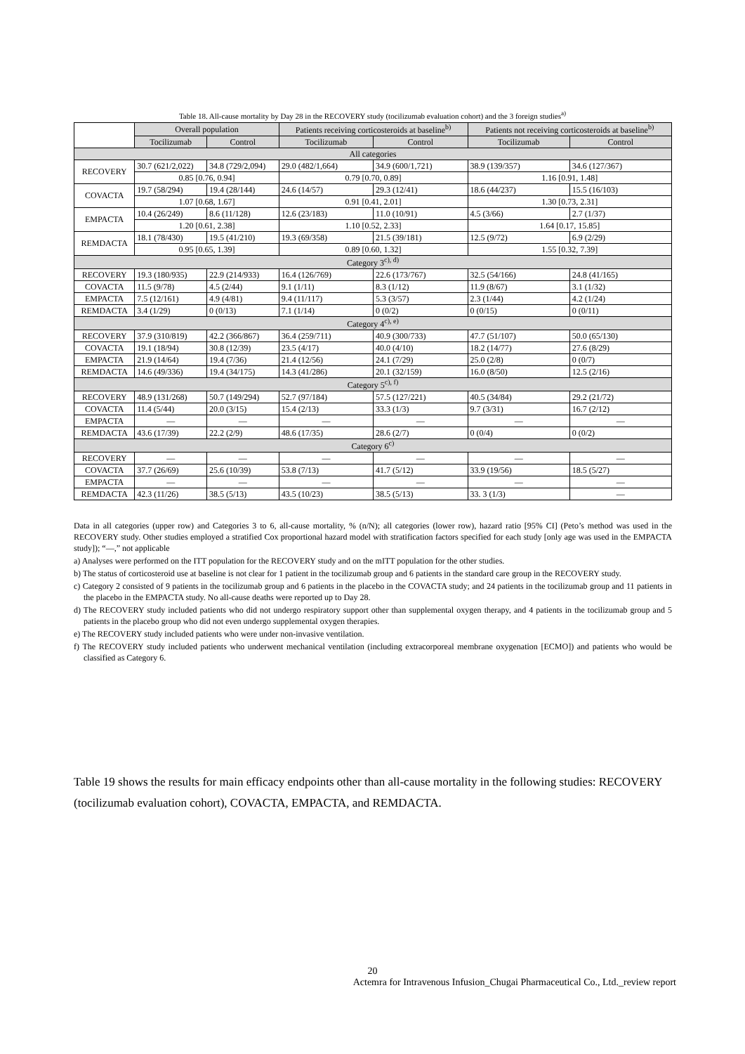Table 18. All-cause mortality by Day 28 in the RECOVERY study (tocilizumab evaluation cohort) and the 3 foreign studies<sup>a)</sup>
| | Overall population | | Patients receiving corticosteroids at baseline<sup>b)</sup> | | Patients not receiving corticosteroids at baseline<sup>b)</sup> | |
| --- | --- | --- | --- | --- | --- | --- |
| | Tocilizumab | Control | Tocilizumab | Control | Tocilizumab | Control |
| All categories | | | | | | |
| RECOVERY | 30.7 (621/2,022) | 34.8 (729/2,094) | 29.0 (482/1,664) | 34.9 (600/1,721) | 38.9 (139/357) | 34.6 (127/367) |
| | 0.85 [0.76, 0.94] | | 0.79 [0.70, 0.89] | | 1.16 [0.91, 1.48] | |
| COVACTA | 19.7 (58/294) | 19.4 (28/144) | 24.6 (14/57) | 29.3 (12/41) | 18.6 (44/237) | 15.5 (16/103) |
| | 1.07 [0.68, 1.67] | | 0.91 [0.41, 2.01] | | 1.30 [0.73, 2.31] | |
| EMPACTA | 10.4 (26/249) | 8.6 (11/128) | 12.6 (23/183) | 11.0 (10/91) | 4.5 (3/66) | 2.7 (1/37) |
| | 1.20 [0.61, 2.38] | | 1.10 [0.52, 2.33] | | 1.64 [0.17, 15.85] | |
| REMDACTA | 18.1 (78/430) | 19.5 (41/210) | 19.3 (69/358) | 21.5 (39/181) | 12.5 (9/72) | 6.9 (2/29) |
| | 0.95 [0.65, 1.39] | | 0.89 [0.60, 1.32] | | 1.55 [0.32, 7.39] | |
| Category 3<sup>c), d)</sup> | | | | | | |
| RECOVERY | 19.3 (180/935) | 22.9 (214/933) | 16.4 (126/769) | 22.6 (173/767) | 32.5 (54/166) | 24.8 (41/165) |
| COVACTA | 11.5 (9/78) | 4.5 (2/44) | 9.1 (1/11) | 8.3 (1/12) | 11.9 (8/67) | 3.1 (1/32) |
| EMPACTA | 7.5 (12/161) | 4.9 (4/81) | 9.4 (11/117) | 5.3 (3/57) | 2.3 (1/44) | 4.2 (1/24) |
| REMDACTA | 3.4 (1/29) | 0 (0/13) | 7.1 (1/14) | 0 (0/2) | 0 (0/15) | 0 (0/11) |
| Category 4<sup>c), e)</sup> | | | | | | |
| RECOVERY | 37.9 (310/819) | 42.2 (366/867) | 36.4 (259/711) | 40.9 (300/733) | 47.7 (51/107) | 50.0 (65/130) |
| COVACTA | 19.1 (18/94) | 30.8 (12/39) | 23.5 (4/17) | 40.0 (4/10) | 18.2 (14/77) | 27.6 (8/29) |
| EMPACTA | 21.9 (14/64) | 19.4 (7/36) | 21.4 (12/56) | 24.1 (7/29) | 25.0 (2/8) | 0 (0/7) |
| REMDACTA | 14.6 (49/336) | 19.4 (34/175) | 14.3 (41/286) | 20.1 (32/159) | 16.0 (8/50) | 12.5 (2/16) |
| Category 5<sup>c), f)</sup> | | | | | | |
| RECOVERY | 48.9 (131/268) | 50.7 (149/294) | 52.7 (97/184) | 57.5 (127/221) | 40.5 (34/84) | 29.2 (21/72) |
| COVACTA | 11.4 (5/44) | 20.0 (3/15) | 15.4 (2/13) | 33.3 (1/3) | 9.7 (3/31) | 16.7 (2/12) |
| EMPACTA | — | — | — | — | — | — |
| REMDACTA | 43.6 (17/39) | 22.2 (2/9) | 48.6 (17/35) | 28.6 (2/7) | 0 (0/4) | 0 (0/2) |
| Category 6<sup>c)</sup> | | | | | | |
| RECOVERY | — | — | — | — | — | — |
| COVACTA | 37.7 (26/69) | 25.6 (10/39) | 53.8 (7/13) | 41.7 (5/12) | 33.9 (19/56) | 18.5 (5/27) |
| EMPACTA | — | — | — | — | — | — |
| REMDACTA | 42.3 (11/26) | 38.5 (5/13) | 43.5 (10/23) | 38.5 (5/13) | 33. 3 (1/3) | — |
Data in all categories (upper row) and Categories 3 to 6, all-cause mortality, % (n/N); all categories (lower row), hazard ratio [95% CI] (Peto’s method was used in the RECOVERY study. Other studies employed a stratified Cox proportional hazard model with stratification factors specified for each study [only age was used in the EMPACTA study]); “—,” not applicable
a) Analyses were performed on the ITT population for the RECOVERY study and on the mITT population for the other studies.
b) The status of corticosteroid use at baseline is not clear for 1 patient in the tocilizumab group and 6 patients in the standard care group in the RECOVERY study.
c) Category 2 consisted of 9 patients in the tocilizumab group and 6 patients in the placebo in the COVACTA study; and 24 patients in the tocilizumab group and 11 patients in the placebo in the EMPACTA study. No all-cause deaths were reported up to Day 28.
d) The RECOVERY study included patients who did not undergo respiratory support other than supplemental oxygen therapy, and 4 patients in the tocilizumab group and 5 patients in the placebo group who did not even undergo supplemental oxygen therapies.
e) The RECOVERY study included patients who were under non-invasive ventilation.
f) The RECOVERY study included patients who underwent mechanical ventilation (including extracorporeal membrane oxygenation [ECMO]) and patients who would be classified as Category 6.
Table 19 shows the results for main efficacy endpoints other than all-cause mortality in the following studies: RECOVERY (tocilizumab evaluation cohort), COVACTA, EMPACTA, and REMDACTA.
20
Actemra for Intravenous Infusion_Chugai Pharmaceutical Co., Ltd._review report